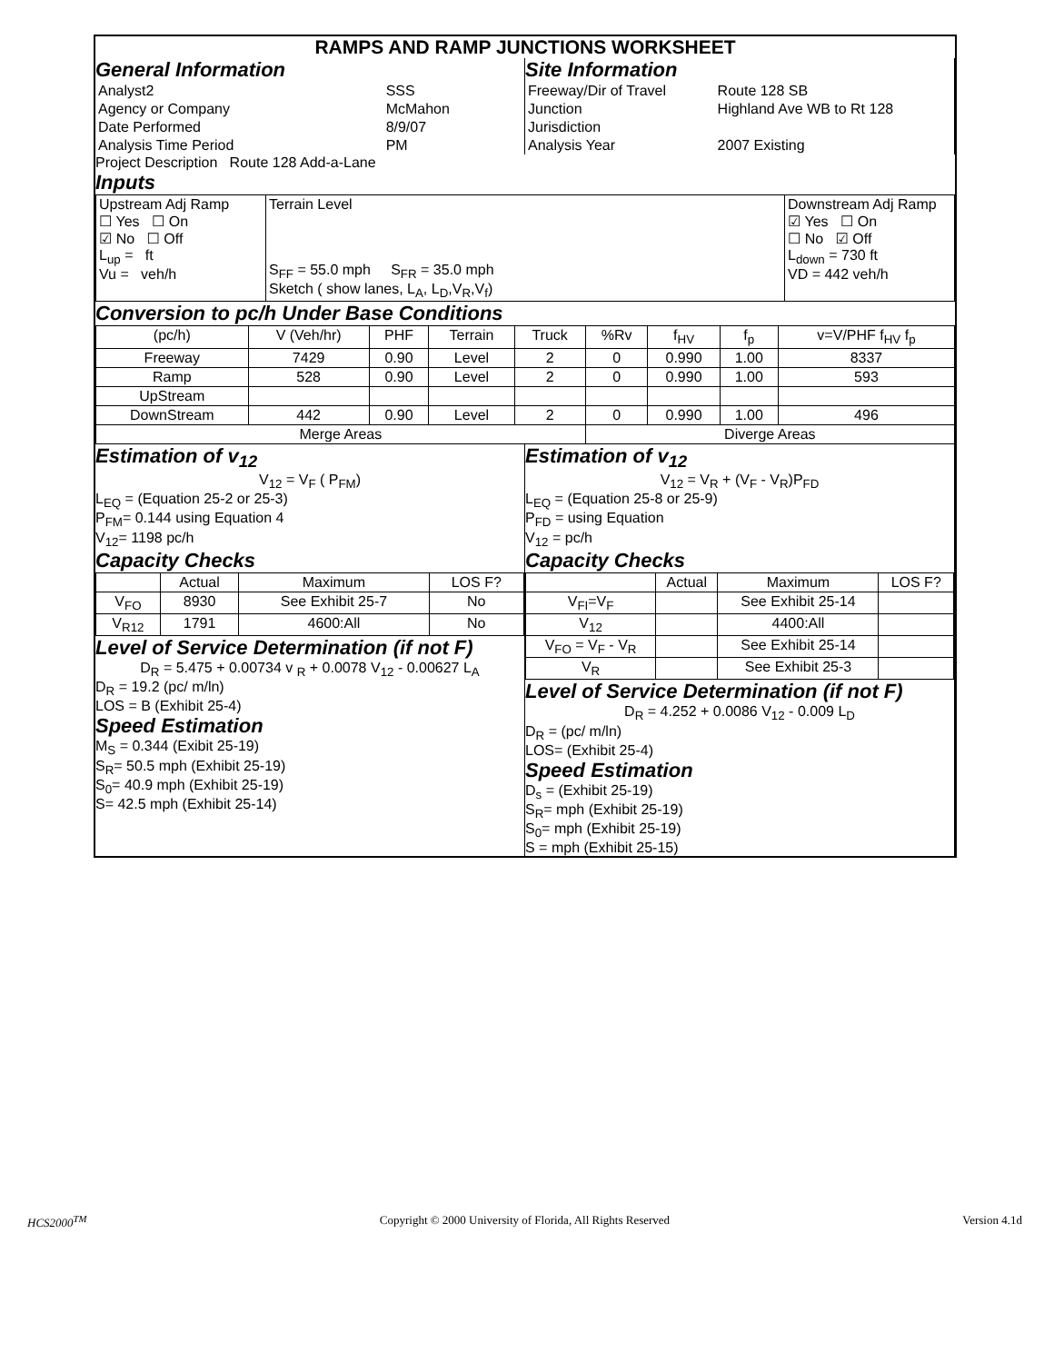RAMPS AND RAMP JUNCTIONS WORKSHEET
General Information Site Information
| Analyst2 | SSS |
| Agency or Company | McMahon |
| Date Performed | 8/9/07 |
| Analysis Time Period | PM |
| Freeway/Dir of Travel | Route 128 SB |
| Junction | Highland Ave WB to Rt 128 |
| Jurisdiction | |
| Analysis Year | 2007 Existing |
Project Description Route 128 Add-a-Lane
Inputs
| Upstream Adj Ramp ☐ Yes ☐ On ☑ No ☐ Off L<sub>up</sub> = ft Vu = veh/h | Terrain Level S<sub>FF</sub> = 55.0 mph S<sub>FR</sub> = 35.0 mph Sketch ( show lanes, L<sub>A</sub>, L<sub>D</sub>,V<sub>R</sub>,V<sub>f</sub>) | Downstream Adj Ramp ☑ Yes ☐ On ☐ No ☑ Off L<sub>down</sub> = 730 ft VD = 442 veh/h |
Conversion to pc/h Under Base Conditions
| (pc/h) | V (Veh/hr) | PHF | Terrain | Truck | %Rv | f<sub>HV</sub> | f<sub>p</sub> | v=V/PHF f<sub>HV</sub> f<sub>p</sub> |
| --- | --- | --- | --- | --- | --- | --- | --- | --- |
| Freeway | 7429 | 0.90 | Level | 2 | 0 | 0.990 | 1.00 | 8337 |
| Ramp | 528 | 0.90 | Level | 2 | 0 | 0.990 | 1.00 | 593 |
| UpStream | | | | | | | | |
| DownStream | 442 | 0.90 | Level | 2 | 0 | 0.990 | 1.00 | 496 |
| Merge Areas | | | | | Diverge Areas | | | |
Estimation of v<sub>12</sub>
V<sub>12</sub> = V<sub>F</sub> ( P<sub>FM</sub>)
L<sub>EQ</sub> = (Equation 25-2 or 25-3)
P<sub>FM</sub>= 0.144 using Equation 4
V<sub>12</sub>= 1198 pc/h
Capacity Checks
| | Actual | Maximum | LOS F? |
| --- | --- | --- | --- |
| V<sub>FO</sub> | 8930 | See Exhibit 25-7 | No |
| V<sub>R12</sub> | 1791 | 4600:All | No |
Level of Service Determination (if not F)
D<sub>R</sub> = 5.475 + 0.00734 v <sub>R</sub> + 0.0078 V<sub>12</sub> - 0.00627 L<sub>A</sub>
D<sub>R</sub> = 19.2 (pc/ m/ln)
LOS = B (Exhibit 25-4)
Speed Estimation
M<sub>S</sub> = 0.344 (Exibit 25-19)
S<sub>R</sub>= 50.5 mph (Exhibit 25-19)
S<sub>0</sub>= 40.9 mph (Exhibit 25-19)
S= 42.5 mph (Exhibit 25-14)
Estimation of v<sub>12</sub>
V<sub>12</sub> = V<sub>R</sub> + (V<sub>F</sub> - V<sub>R</sub>)P<sub>FD</sub>
L<sub>EQ</sub> = (Equation 25-8 or 25-9)
P<sub>FD</sub> = using Equation
V<sub>12</sub> = pc/h
Capacity Checks
| | Actual | Maximum | LOS F? |
| --- | --- | --- | --- |
| V<sub>FI</sub>=V<sub>F</sub> | | See Exhibit 25-14 | |
| V<sub>12</sub> | | 4400:All | |
| V<sub>FO</sub> = V<sub>F</sub> - V<sub>R</sub> | | See Exhibit 25-14 | |
| V<sub>R</sub> | | See Exhibit 25-3 | |
Level of Service Determination (if not F)
D<sub>R</sub> = 4.252 + 0.0086 V<sub>12</sub> - 0.009 L<sub>D</sub>
D<sub>R</sub> = (pc/ m/ln)
LOS= (Exhibit 25-4)
Speed Estimation
D<sub>s</sub> = (Exhibit 25-19)
S<sub>R</sub>= mph (Exhibit 25-19)
S<sub>0</sub>= mph (Exhibit 25-19)
S = mph (Exhibit 25-15)
HCS2000<sup>TM</sup> Copyright © 2000 University of Florida, All Rights Reserved Version 4.1d